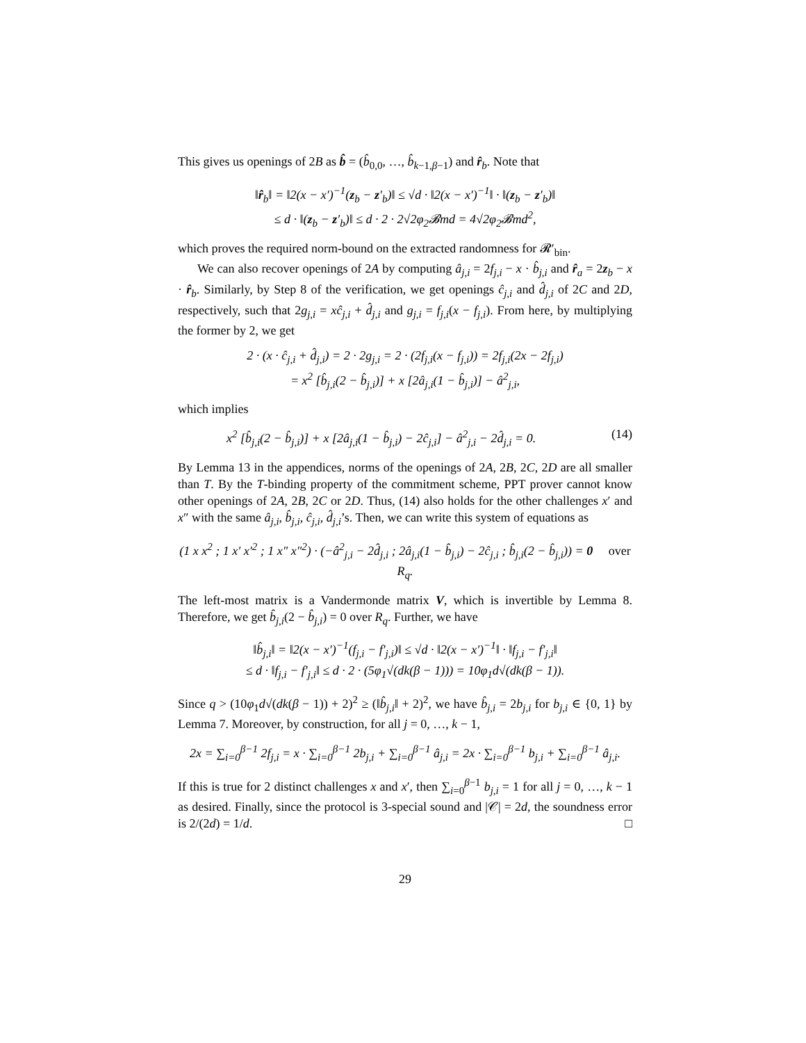This gives us openings of 2B as b̂ = (b̂<sub>0,0</sub>, …, b̂<sub>k−1,β−1</sub>) and r̂<sub>b</sub>. Note that
‖r̂<sub>b</sub>‖ = ‖2(x − x′)<sup>−1</sup>(z<sub>b</sub> − z′<sub>b</sub>)‖ ≤ √d · ‖2(x − x′)<sup>−1</sup>‖ · ‖(z<sub>b</sub> − z′<sub>b</sub>)‖
≤ d · ‖(z<sub>b</sub> − z′<sub>b</sub>)‖ ≤ d · 2 · 2√2φ<sub>2</sub>𝓑md = 4√2φ<sub>2</sub>𝓑md<sup>2</sup>,
which proves the required norm-bound on the extracted randomness for 𝓡′<sub>bin</sub>.
We can also recover openings of 2A by computing â<sub>j,i</sub> = 2f<sub>j,i</sub> − x · b̂<sub>j,i</sub> and r̂<sub>a</sub> = 2z<sub>b</sub> − x · r̂<sub>b</sub>. Similarly, by Step 8 of the verification, we get openings ĉ<sub>j,i</sub> and d̂<sub>j,i</sub> of 2C and 2D, respectively, such that 2g<sub>j,i</sub> = xĉ<sub>j,i</sub> + d̂<sub>j,i</sub> and g<sub>j,i</sub> = f<sub>j,i</sub>(x − f<sub>j,i</sub>). From here, by multiplying the former by 2, we get
2 · (x · ĉ<sub>j,i</sub> + d̂<sub>j,i</sub>) = 2 · 2g<sub>j,i</sub> = 2 · (2f<sub>j,i</sub>(x − f<sub>j,i</sub>)) = 2f<sub>j,i</sub>(2x − 2f<sub>j,i</sub>)
= x<sup>2</sup> [b̂<sub>j,i</sub>(2 − b̂<sub>j,i</sub>)] + x [2â<sub>j,i</sub>(1 − b̂<sub>j,i</sub>)] − â<sup>2</sup><sub>j,i</sub>,
which implies
x<sup>2</sup> [b̂<sub>j,i</sub>(2 − b̂<sub>j,i</sub>)] + x [2â<sub>j,i</sub>(1 − b̂<sub>j,i</sub>) − 2ĉ<sub>j,i</sub>] − â<sup>2</sup><sub>j,i</sub> − 2d̂<sub>j,i</sub> = 0. (14)
By Lemma 13 in the appendices, norms of the openings of 2A, 2B, 2C, 2D are all smaller than T. By the T-binding property of the commitment scheme, PPT prover cannot know other openings of 2A, 2B, 2C or 2D. Thus, (14) also holds for the other challenges x′ and x″ with the same â<sub>j,i</sub>, b̂<sub>j,i</sub>, ĉ<sub>j,i</sub>, d̂<sub>j,i</sub>’s. Then, we can write this system of equations as
(1 x x<sup>2</sup> ; 1 x′ x′<sup>2</sup> ; 1 x″ x″<sup>2</sup>) · (−â<sup>2</sup><sub>j,i</sub> − 2d̂<sub>j,i</sub> ; 2â<sub>j,i</sub>(1 − b̂<sub>j,i</sub>) − 2ĉ<sub>j,i</sub> ; b̂<sub>j,i</sub>(2 − b̂<sub>j,i</sub>)) = 0 over R<sub>q</sub>.
The left-most matrix is a Vandermonde matrix V, which is invertible by Lemma 8. Therefore, we get b̂<sub>j,i</sub>(2 − b̂<sub>j,i</sub>) = 0 over R<sub>q</sub>. Further, we have
‖b̂<sub>j,i</sub>‖ = ‖2(x − x′)<sup>−1</sup>(f<sub>j,i</sub> − f′<sub>j,i</sub>)‖ ≤ √d · ‖2(x − x′)<sup>−1</sup>‖ · ‖f<sub>j,i</sub> − f′<sub>j,i</sub>‖
≤ d · ‖f<sub>j,i</sub> − f′<sub>j,i</sub>‖ ≤ d · 2 · (5φ<sub>1</sub>√(dk(β − 1))) = 10φ<sub>1</sub>d√(dk(β − 1)).
Since q > (10φ<sub>1</sub>d√(dk(β − 1)) + 2)<sup>2</sup> ≥ (‖b̂<sub>j,i</sub>‖ + 2)<sup>2</sup>, we have b̂<sub>j,i</sub> = 2b<sub>j,i</sub> for b<sub>j,i</sub> ∈ {0, 1} by Lemma 7. Moreover, by construction, for all j = 0, …, k − 1,
2x = ∑<sub>i=0</sub><sup>β−1</sup> 2f<sub>j,i</sub> = x · ∑<sub>i=0</sub><sup>β−1</sup> 2b<sub>j,i</sub> + ∑<sub>i=0</sub><sup>β−1</sup> â<sub>j,i</sub> = 2x · ∑<sub>i=0</sub><sup>β−1</sup> b<sub>j,i</sub> + ∑<sub>i=0</sub><sup>β−1</sup> â<sub>j,i</sub>.
If this is true for 2 distinct challenges x and x′, then ∑<sub>i=0</sub><sup>β−1</sup> b<sub>j,i</sub> = 1 for all j = 0, …, k − 1 as desired. Finally, since the protocol is 3-special sound and |𝒞| = 2d, the soundness error is 2/(2d) = 1/d. □
29